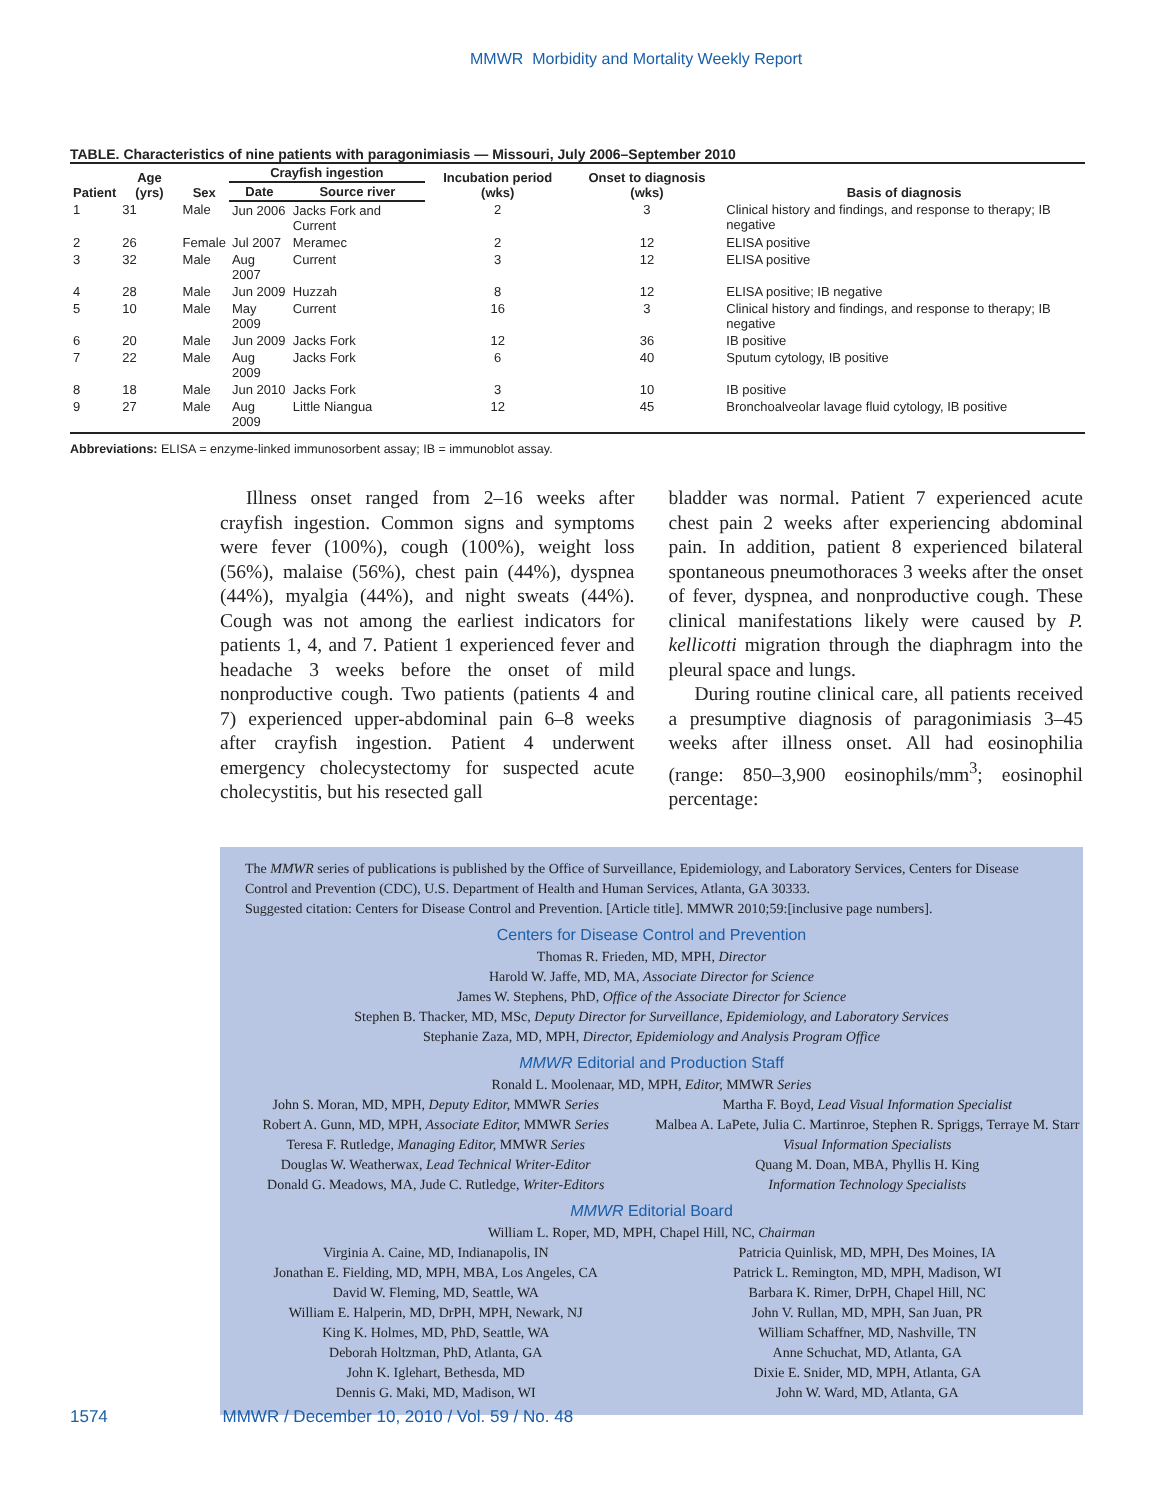MMWR Morbidity and Mortality Weekly Report
TABLE. Characteristics of nine patients with paragonimiasis — Missouri, July 2006–September 2010
| Patient | Age (yrs) | Sex | Crayfish ingestion | | Incubation period (wks) | Onset to diagnosis (wks) | Basis of diagnosis |
| --- | --- | --- | --- | --- | --- | --- | --- |
| | | | Date | Source river | | | |
| 1 | 31 | Male | Jun 2006 | Jacks Fork and Current | 2 | 3 | Clinical history and findings, and response to therapy; IB negative |
| 2 | 26 | Female | Jul 2007 | Meramec | 2 | 12 | ELISA positive |
| 3 | 32 | Male | Aug 2007 | Current | 3 | 12 | ELISA positive |
| 4 | 28 | Male | Jun 2009 | Huzzah | 8 | 12 | ELISA positive; IB negative |
| 5 | 10 | Male | May 2009 | Current | 16 | 3 | Clinical history and findings, and response to therapy; IB negative |
| 6 | 20 | Male | Jun 2009 | Jacks Fork | 12 | 36 | IB positive |
| 7 | 22 | Male | Aug 2009 | Jacks Fork | 6 | 40 | Sputum cytology, IB positive |
| 8 | 18 | Male | Jun 2010 | Jacks Fork | 3 | 10 | IB positive |
| 9 | 27 | Male | Aug 2009 | Little Niangua | 12 | 45 | Bronchoalveolar lavage fluid cytology, IB positive |
Abbreviations: ELISA = enzyme-linked immunosorbent assay; IB = immunoblot assay.
Illness onset ranged from 2–16 weeks after crayfish ingestion. Common signs and symptoms were fever (100%), cough (100%), weight loss (56%), malaise (56%), chest pain (44%), dyspnea (44%), myalgia (44%), and night sweats (44%). Cough was not among the earliest indicators for patients 1, 4, and 7. Patient 1 experienced fever and headache 3 weeks before the onset of mild nonproductive cough. Two patients (patients 4 and 7) experienced upper-abdominal pain 6–8 weeks after crayfish ingestion. Patient 4 underwent emergency cholecystectomy for suspected acute cholecystitis, but his resected gall
bladder was normal. Patient 7 experienced acute chest pain 2 weeks after experiencing abdominal pain. In addition, patient 8 experienced bilateral spontaneous pneumothoraces 3 weeks after the onset of fever, dyspnea, and nonproductive cough. These clinical manifestations likely were caused by P. kellicotti migration through the diaphragm into the pleural space and lungs.
During routine clinical care, all patients received a presumptive diagnosis of paragonimiasis 3–45 weeks after illness onset. All had eosinophilia (range: 850–3,900 eosinophils/mm<sup>3</sup>; eosinophil percentage:
The MMWR series of publications is published by the Office of Surveillance, Epidemiology, and Laboratory Services, Centers for Disease Control and Prevention (CDC), U.S. Department of Health and Human Services, Atlanta, GA 30333.
Suggested citation: Centers for Disease Control and Prevention. [Article title]. MMWR 2010;59:[inclusive page numbers].
Centers for Disease Control and Prevention
Thomas R. Frieden, MD, MPH, Director
Harold W. Jaffe, MD, MA, Associate Director for Science
James W. Stephens, PhD, Office of the Associate Director for Science
Stephen B. Thacker, MD, MSc, Deputy Director for Surveillance, Epidemiology, and Laboratory Services
Stephanie Zaza, MD, MPH, Director, Epidemiology and Analysis Program Office
MMWR Editorial and Production Staff
Ronald L. Moolenaar, MD, MPH, Editor, MMWR Series
John S. Moran, MD, MPH, Deputy Editor, MMWR Series
Robert A. Gunn, MD, MPH, Associate Editor, MMWR Series
Teresa F. Rutledge, Managing Editor, MMWR Series
Douglas W. Weatherwax, Lead Technical Writer-Editor
Donald G. Meadows, MA, Jude C. Rutledge, Writer-Editors
Martha F. Boyd, Lead Visual Information Specialist
Malbea A. LaPete, Julia C. Martinroe, Stephen R. Spriggs, Terraye M. Starr
Visual Information Specialists
Quang M. Doan, MBA, Phyllis H. King
Information Technology Specialists
MMWR Editorial Board
William L. Roper, MD, MPH, Chapel Hill, NC, Chairman
Virginia A. Caine, MD, Indianapolis, IN
Jonathan E. Fielding, MD, MPH, MBA, Los Angeles, CA
David W. Fleming, MD, Seattle, WA
William E. Halperin, MD, DrPH, MPH, Newark, NJ
King K. Holmes, MD, PhD, Seattle, WA
Deborah Holtzman, PhD, Atlanta, GA
John K. Iglehart, Bethesda, MD
Dennis G. Maki, MD, Madison, WI
Patricia Quinlisk, MD, MPH, Des Moines, IA
Patrick L. Remington, MD, MPH, Madison, WI
Barbara K. Rimer, DrPH, Chapel Hill, NC
John V. Rullan, MD, MPH, San Juan, PR
William Schaffner, MD, Nashville, TN
Anne Schuchat, MD, Atlanta, GA
Dixie E. Snider, MD, MPH, Atlanta, GA
John W. Ward, MD, Atlanta, GA
1574 MMWR / December 10, 2010 / Vol. 59 / No. 48